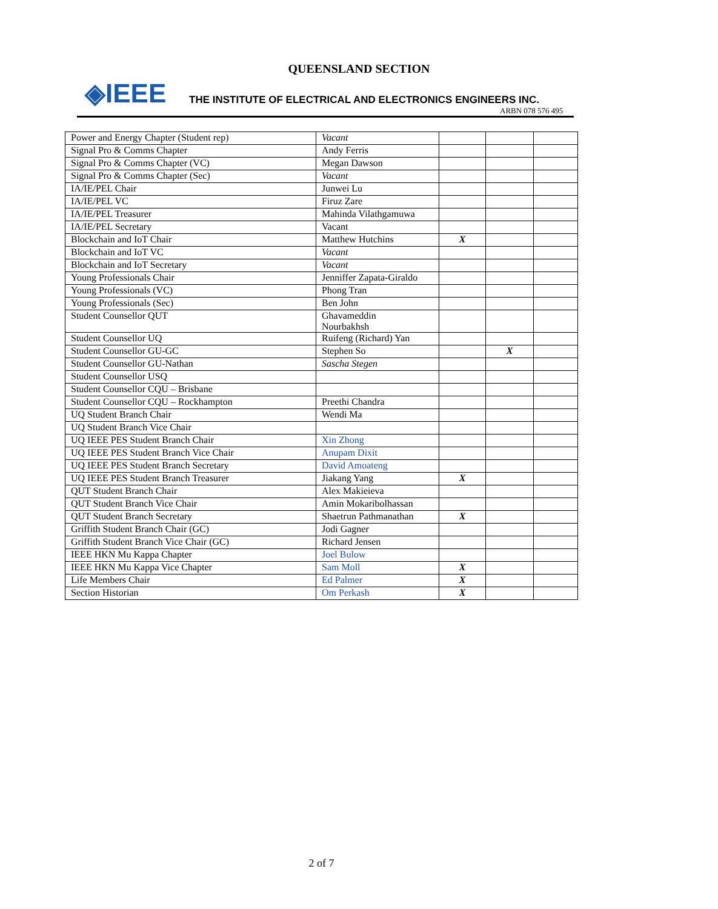QUEENSLAND SECTION
◈IEEE
THE INSTITUTE OF ELECTRICAL AND ELECTRONICS ENGINEERS INC.
ARBN 078 576 495
| Power and Energy Chapter (Student rep) | Vacant | | | |
| Signal Pro & Comms Chapter | Andy Ferris | | | |
| Signal Pro & Comms Chapter (VC) | Megan Dawson | | | |
| Signal Pro & Comms Chapter (Sec) | Vacant | | | |
| IA/IE/PEL Chair | Junwei Lu | | | |
| IA/IE/PEL VC | Firuz Zare | | | |
| IA/IE/PEL Treasurer | Mahinda Vilathgamuwa | | | |
| IA/IE/PEL Secretary | Vacant | | | |
| Blockchain and IoT Chair | Matthew Hutchins | X | | |
| Blockchain and IoT VC | Vacant | | | |
| Blockchain and IoT Secretary | Vacant | | | |
| Young Professionals Chair | Jenniffer Zapata-Giraldo | | | |
| Young Professionals (VC) | Phong Tran | | | |
| Young Professionals (Sec) | Ben John | | | |
| Student Counsellor QUT | Ghavameddin Nourbakhsh | | | |
| Student Counsellor UQ | Ruifeng (Richard) Yan | | | |
| Student Counsellor GU-GC | Stephen So | | X | |
| Student Counsellor GU-Nathan | Sascha Stegen | | | |
| Student Counsellor USQ | | | | |
| Student Counsellor CQU – Brisbane | | | | |
| Student Counsellor CQU – Rockhampton | Preethi Chandra | | | |
| UQ Student Branch Chair | Wendi Ma | | | |
| UQ Student Branch Vice Chair | | | | |
| UQ IEEE PES Student Branch Chair | Xin Zhong | | | |
| UQ IEEE PES Student Branch Vice Chair | Anupam Dixit | | | |
| UQ IEEE PES Student Branch Secretary | David Amoateng | | | |
| UQ IEEE PES Student Branch Treasurer | Jiakang Yang | X | | |
| QUT Student Branch Chair | Alex Makieieva | | | |
| QUT Student Branch Vice Chair | Amin Mokaribolhassan | | | |
| QUT Student Branch Secretary | Shaetrun Pathmanathan | X | | |
| Griffith Student Branch Chair (GC) | Jodi Gagner | | | |
| Griffith Student Branch Vice Chair (GC) | Richard Jensen | | | |
| IEEE HKN Mu Kappa Chapter | Joel Bulow | | | |
| IEEE HKN Mu Kappa Vice Chapter | Sam Moll | X | | |
| Life Members Chair | Ed Palmer | X | | |
| Section Historian | Om Perkash | X | | |
2 of 7